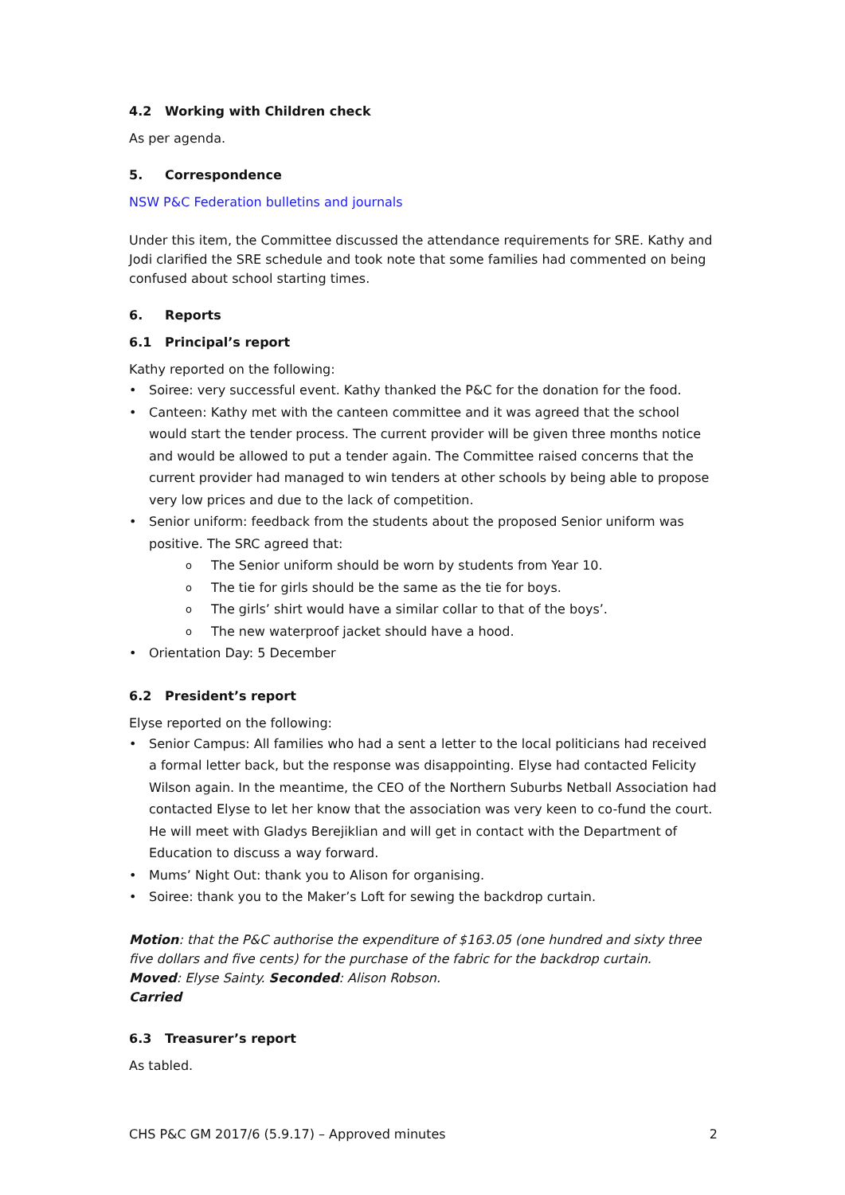4.2 Working with Children check
As per agenda.
5. Correspondence
NSW P&C Federation bulletins and journals
Under this item, the Committee discussed the attendance requirements for SRE. Kathy and Jodi clarified the SRE schedule and took note that some families had commented on being confused about school starting times.
6. Reports
6.1 Principal’s report
Kathy reported on the following:
• Soiree: very successful event. Kathy thanked the P&C for the donation for the food.
• Canteen: Kathy met with the canteen committee and it was agreed that the school would start the tender process. The current provider will be given three months notice and would be allowed to put a tender again. The Committee raised concerns that the current provider had managed to win tenders at other schools by being able to propose very low prices and due to the lack of competition.
• Senior uniform: feedback from the students about the proposed Senior uniform was positive. The SRC agreed that:
o The Senior uniform should be worn by students from Year 10.
o The tie for girls should be the same as the tie for boys.
o The girls’ shirt would have a similar collar to that of the boys’.
o The new waterproof jacket should have a hood.
• Orientation Day: 5 December
6.2 President’s report
Elyse reported on the following:
• Senior Campus: All families who had a sent a letter to the local politicians had received a formal letter back, but the response was disappointing. Elyse had contacted Felicity Wilson again. In the meantime, the CEO of the Northern Suburbs Netball Association had contacted Elyse to let her know that the association was very keen to co-fund the court. He will meet with Gladys Berejiklian and will get in contact with the Department of Education to discuss a way forward.
• Mums’ Night Out: thank you to Alison for organising.
• Soiree: thank you to the Maker’s Loft for sewing the backdrop curtain.
Motion: that the P&C authorise the expenditure of $163.05 (one hundred and sixty three five dollars and five cents) for the purchase of the fabric for the backdrop curtain.
Moved: Elyse Sainty. Seconded: Alison Robson.
Carried
6.3 Treasurer’s report
As tabled.
CHS P&C GM 2017/6 (5.9.17) – Approved minutes 2